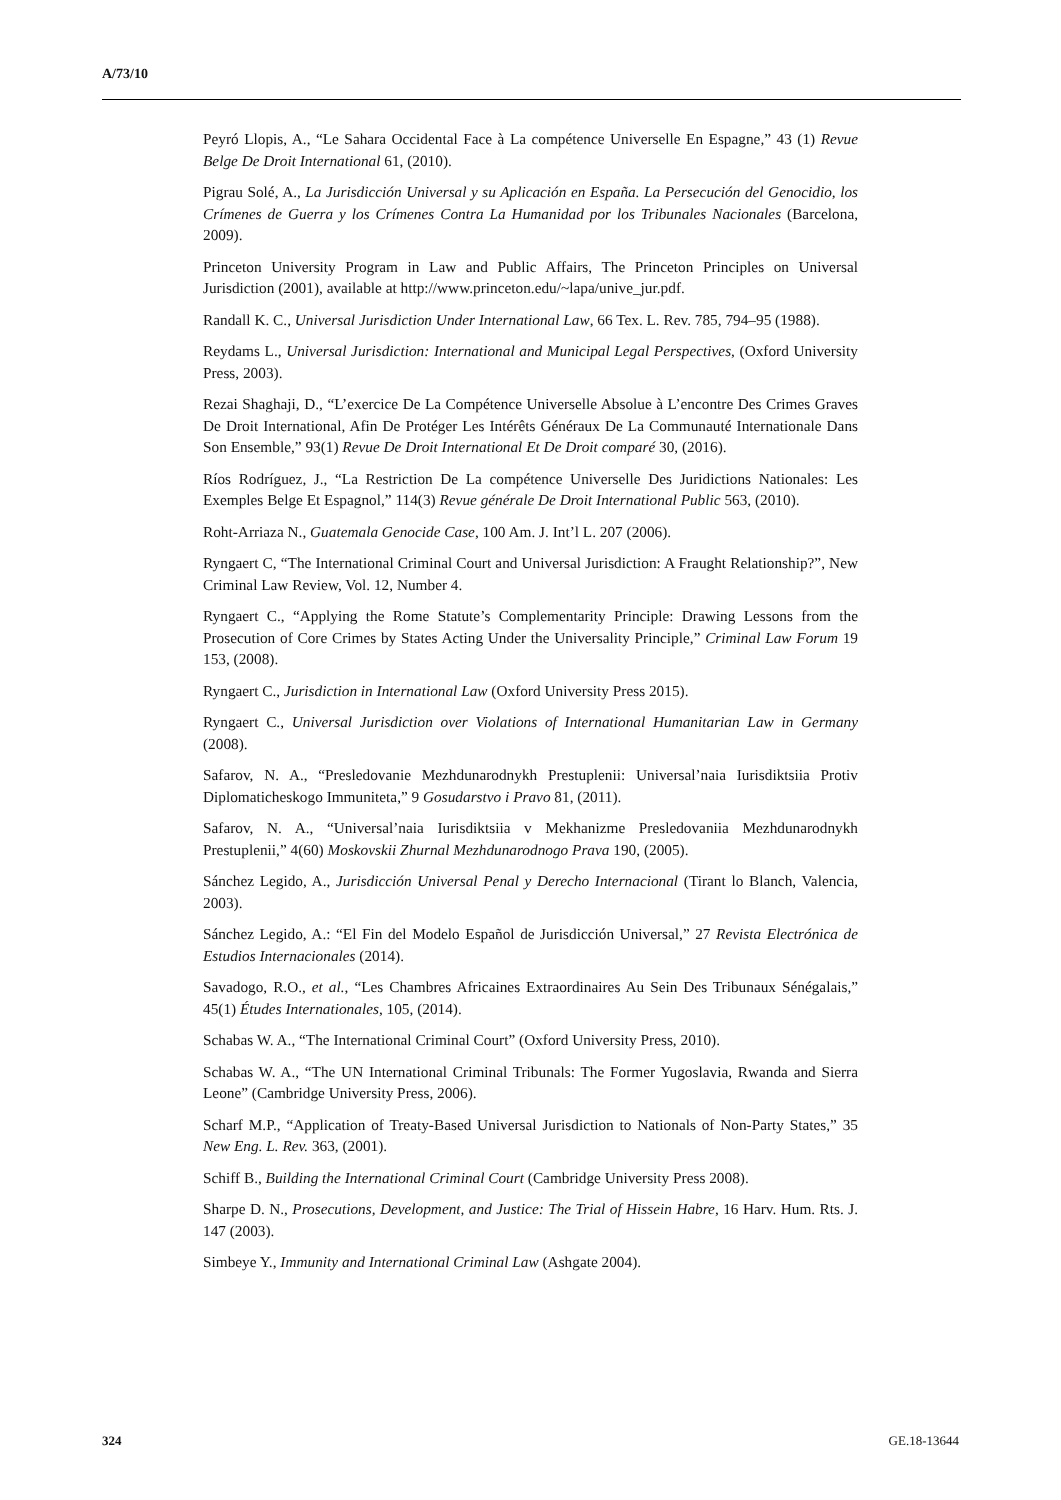A/73/10
Peyró Llopis, A., “Le Sahara Occidental Face à La compétence Universelle En Espagne,” 43 (1) Revue Belge De Droit International 61, (2010).
Pigrau Solé, A., La Jurisdicción Universal y su Aplicación en España. La Persecución del Genocidio, los Crímenes de Guerra y los Crímenes Contra La Humanidad por los Tribunales Nacionales (Barcelona, 2009).
Princeton University Program in Law and Public Affairs, The Princeton Principles on Universal Jurisdiction (2001), available at http://www.princeton.edu/~lapa/unive_jur.pdf.
Randall K. C., Universal Jurisdiction Under International Law, 66 Tex. L. Rev. 785, 794–95 (1988).
Reydams L., Universal Jurisdiction: International and Municipal Legal Perspectives, (Oxford University Press, 2003).
Rezai Shaghaji, D., “L’exercice De La Compétence Universelle Absolue à L’encontre Des Crimes Graves De Droit International, Afin De Protéger Les Intérêts Généraux De La Communauté Internationale Dans Son Ensemble,” 93(1) Revue De Droit International Et De Droit comparé 30, (2016).
Ríos Rodríguez, J., “La Restriction De La compétence Universelle Des Juridictions Nationales: Les Exemples Belge Et Espagnol,” 114(3) Revue générale De Droit International Public 563, (2010).
Roht-Arriaza N., Guatemala Genocide Case, 100 Am. J. Int’l L. 207 (2006).
Ryngaert C, “The International Criminal Court and Universal Jurisdiction: A Fraught Relationship?”, New Criminal Law Review, Vol. 12, Number 4.
Ryngaert C., “Applying the Rome Statute’s Complementarity Principle: Drawing Lessons from the Prosecution of Core Crimes by States Acting Under the Universality Principle,” Criminal Law Forum 19 153, (2008).
Ryngaert C., Jurisdiction in International Law (Oxford University Press 2015).
Ryngaert C., Universal Jurisdiction over Violations of International Humanitarian Law in Germany (2008).
Safarov, N. A., “Presledovanie Mezhdunarodnykh Prestuplenii: Universal’naia Iurisdiktsiia Protiv Diplomaticheskogo Immuniteta,” 9 Gosudarstvo i Pravo 81, (2011).
Safarov, N. A., “Universal’naia Iurisdiktsiia v Mekhanizme Presledovaniia Mezhdunarodnykh Prestuplenii,” 4(60) Moskovskii Zhurnal Mezhdunarodnogo Prava 190, (2005).
Sánchez Legido, A., Jurisdicción Universal Penal y Derecho Internacional (Tirant lo Blanch, Valencia, 2003).
Sánchez Legido, A.: “El Fin del Modelo Español de Jurisdicción Universal,” 27 Revista Electrónica de Estudios Internacionales (2014).
Savadogo, R.O., et al., “Les Chambres Africaines Extraordinaires Au Sein Des Tribunaux Sénégalais,” 45(1) Études Internationales, 105, (2014).
Schabas W. A., “The International Criminal Court” (Oxford University Press, 2010).
Schabas W. A., “The UN International Criminal Tribunals: The Former Yugoslavia, Rwanda and Sierra Leone” (Cambridge University Press, 2006).
Scharf M.P., “Application of Treaty-Based Universal Jurisdiction to Nationals of Non-Party States,” 35 New Eng. L. Rev. 363, (2001).
Schiff B., Building the International Criminal Court (Cambridge University Press 2008).
Sharpe D. N., Prosecutions, Development, and Justice: The Trial of Hissein Habre, 16 Harv. Hum. Rts. J. 147 (2003).
Simbeye Y., Immunity and International Criminal Law (Ashgate 2004).
324 GE.18-13644